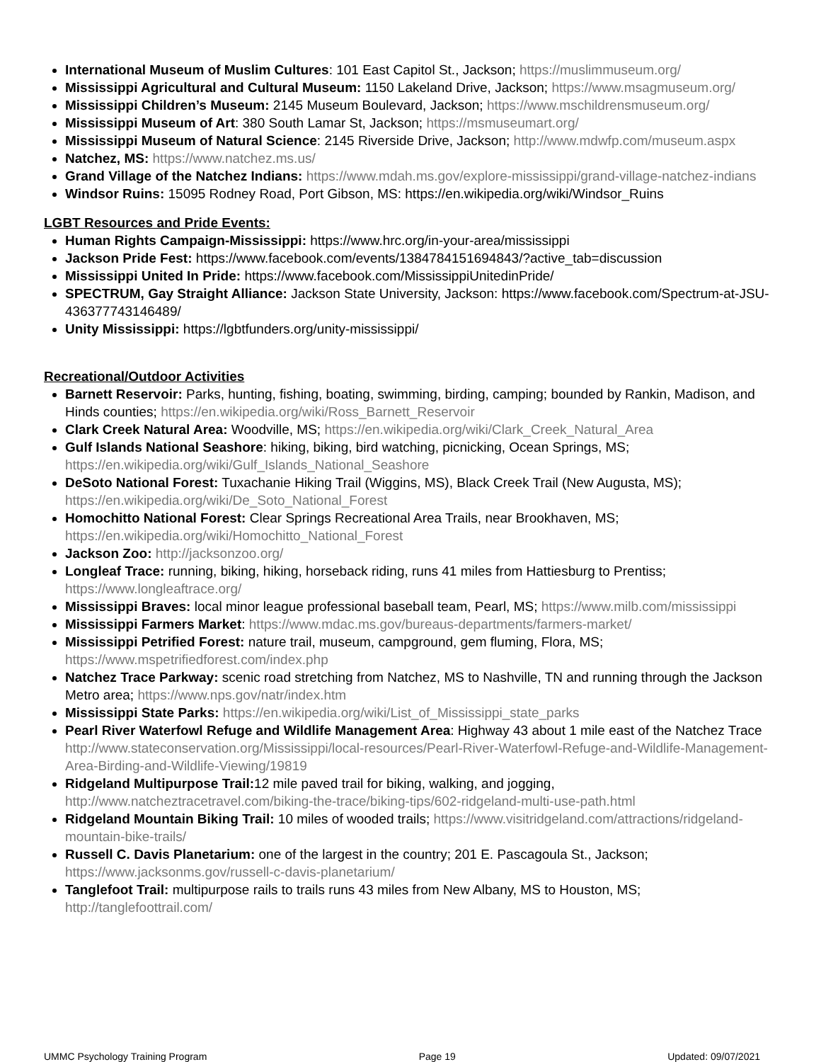International Museum of Muslim Cultures: 101 East Capitol St., Jackson; https://muslimmuseum.org/
Mississippi Agricultural and Cultural Museum: 1150 Lakeland Drive, Jackson; https://www.msagmuseum.org/
Mississippi Children’s Museum: 2145 Museum Boulevard, Jackson; https://www.mschildrensmuseum.org/
Mississippi Museum of Art: 380 South Lamar St, Jackson; https://msmuseumart.org/
Mississippi Museum of Natural Science: 2145 Riverside Drive, Jackson; http://www.mdwfp.com/museum.aspx
Natchez, MS: https://www.natchez.ms.us/
Grand Village of the Natchez Indians: https://www.mdah.ms.gov/explore-mississippi/grand-village-natchez-indians
Windsor Ruins: 15095 Rodney Road, Port Gibson, MS: https://en.wikipedia.org/wiki/Windsor_Ruins
LGBT Resources and Pride Events:
Human Rights Campaign-Mississippi: https://www.hrc.org/in-your-area/mississippi
Jackson Pride Fest: https://www.facebook.com/events/1384784151694843/?active_tab=discussion
Mississippi United In Pride: https://www.facebook.com/MississippiUnitedinPride/
SPECTRUM, Gay Straight Alliance: Jackson State University, Jackson: https://www.facebook.com/Spectrum-at-JSU-436377743146489/
Unity Mississippi: https://lgbtfunders.org/unity-mississippi/
Recreational/Outdoor Activities
Barnett Reservoir: Parks, hunting, fishing, boating, swimming, birding, camping; bounded by Rankin, Madison, and Hinds counties; https://en.wikipedia.org/wiki/Ross_Barnett_Reservoir
Clark Creek Natural Area: Woodville, MS; https://en.wikipedia.org/wiki/Clark_Creek_Natural_Area
Gulf Islands National Seashore: hiking, biking, bird watching, picnicking, Ocean Springs, MS; https://en.wikipedia.org/wiki/Gulf_Islands_National_Seashore
DeSoto National Forest: Tuxachanie Hiking Trail (Wiggins, MS), Black Creek Trail (New Augusta, MS); https://en.wikipedia.org/wiki/De_Soto_National_Forest
Homochitto National Forest: Clear Springs Recreational Area Trails, near Brookhaven, MS; https://en.wikipedia.org/wiki/Homochitto_National_Forest
Jackson Zoo: http://jacksonzoo.org/
Longleaf Trace: running, biking, hiking, horseback riding, runs 41 miles from Hattiesburg to Prentiss; https://www.longleaftrace.org/
Mississippi Braves: local minor league professional baseball team, Pearl, MS; https://www.milb.com/mississippi
Mississippi Farmers Market: https://www.mdac.ms.gov/bureaus-departments/farmers-market/
Mississippi Petrified Forest: nature trail, museum, campground, gem fluming, Flora, MS; https://www.mspetrifiedforest.com/index.php
Natchez Trace Parkway: scenic road stretching from Natchez, MS to Nashville, TN and running through the Jackson Metro area; https://www.nps.gov/natr/index.htm
Mississippi State Parks: https://en.wikipedia.org/wiki/List_of_Mississippi_state_parks
Pearl River Waterfowl Refuge and Wildlife Management Area: Highway 43 about 1 mile east of the Natchez Trace http://www.stateconservation.org/Mississippi/local-resources/Pearl-River-Waterfowl-Refuge-and-Wildlife-Management-Area-Birding-and-Wildlife-Viewing/19819
Ridgeland Multipurpose Trail: 12 mile paved trail for biking, walking, and jogging, http://www.natcheztracetravel.com/biking-the-trace/biking-tips/602-ridgeland-multi-use-path.html
Ridgeland Mountain Biking Trail: 10 miles of wooded trails; https://www.visitridgeland.com/attractions/ridgeland-mountain-bike-trails/
Russell C. Davis Planetarium: one of the largest in the country; 201 E. Pascagoula St., Jackson; https://www.jacksonms.gov/russell-c-davis-planetarium/
Tanglefoot Trail: multipurpose rails to trails runs 43 miles from New Albany, MS to Houston, MS; http://tanglefoottrail.com/
UMMC Psychology Training Program Page 19 Updated: 09/07/2021